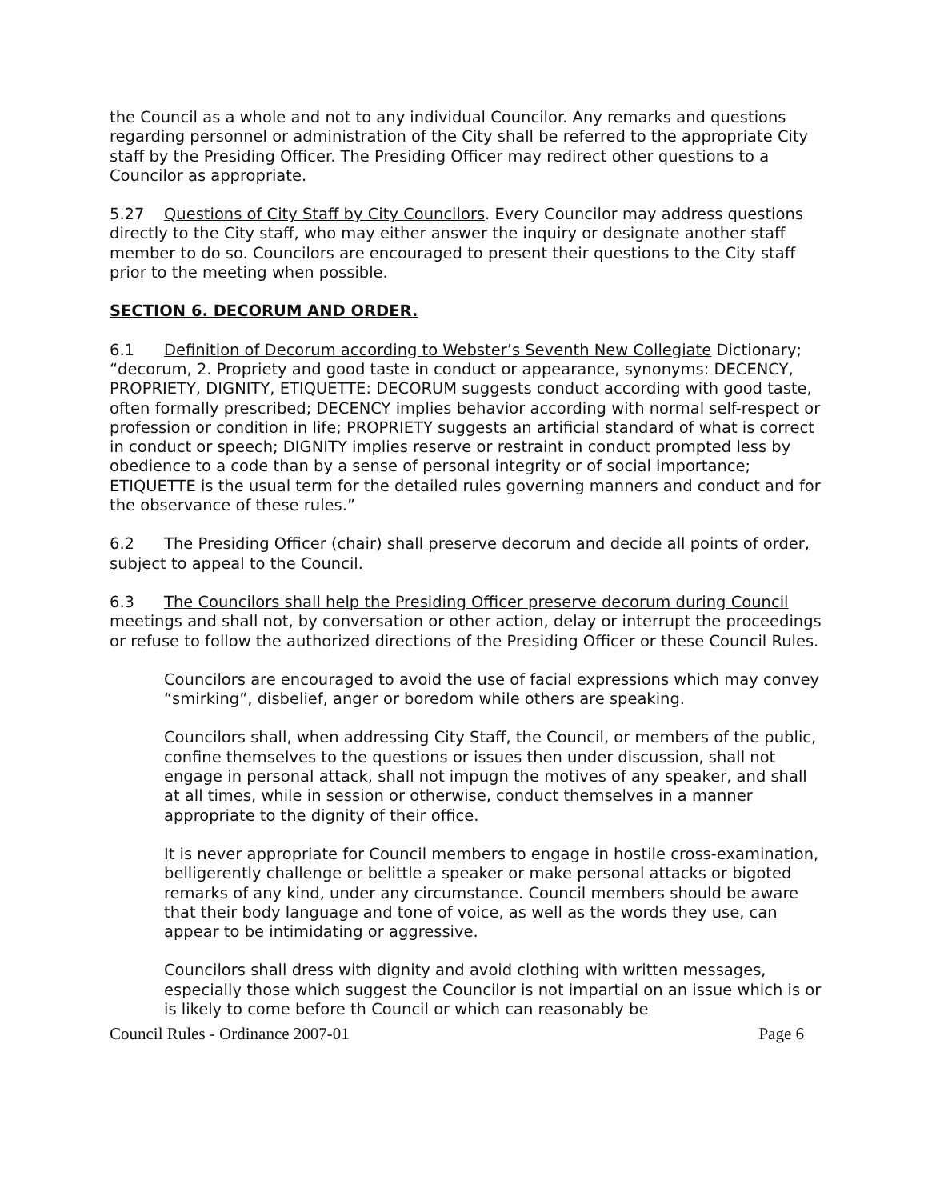the Council as a whole and not to any individual Councilor. Any remarks and questions regarding personnel or administration of the City shall be referred to the appropriate City staff by the Presiding Officer. The Presiding Officer may redirect other questions to a Councilor as appropriate.
5.27 Questions of City Staff by City Councilors. Every Councilor may address questions directly to the City staff, who may either answer the inquiry or designate another staff member to do so. Councilors are encouraged to present their questions to the City staff prior to the meeting when possible.
SECTION 6. DECORUM AND ORDER.
6.1 Definition of Decorum according to Webster’s Seventh New Collegiate Dictionary; “decorum, 2. Propriety and good taste in conduct or appearance, synonyms: DECENCY, PROPRIETY, DIGNITY, ETIQUETTE: DECORUM suggests conduct according with good taste, often formally prescribed; DECENCY implies behavior according with normal self-respect or profession or condition in life; PROPRIETY suggests an artificial standard of what is correct in conduct or speech; DIGNITY implies reserve or restraint in conduct prompted less by obedience to a code than by a sense of personal integrity or of social importance; ETIQUETTE is the usual term for the detailed rules governing manners and conduct and for the observance of these rules.”
6.2 The Presiding Officer (chair) shall preserve decorum and decide all points of order, subject to appeal to the Council.
6.3 The Councilors shall help the Presiding Officer preserve decorum during Council meetings and shall not, by conversation or other action, delay or interrupt the proceedings or refuse to follow the authorized directions of the Presiding Officer or these Council Rules.
Councilors are encouraged to avoid the use of facial expressions which may convey “smirking”, disbelief, anger or boredom while others are speaking.
Councilors shall, when addressing City Staff, the Council, or members of the public, confine themselves to the questions or issues then under discussion, shall not engage in personal attack, shall not impugn the motives of any speaker, and shall at all times, while in session or otherwise, conduct themselves in a manner appropriate to the dignity of their office.
It is never appropriate for Council members to engage in hostile cross-examination, belligerently challenge or belittle a speaker or make personal attacks or bigoted remarks of any kind, under any circumstance. Council members should be aware that their body language and tone of voice, as well as the words they use, can appear to be intimidating or aggressive.
Councilors shall dress with dignity and avoid clothing with written messages, especially those which suggest the Councilor is not impartial on an issue which is or is likely to come before th Council or which can reasonably be
Council Rules - Ordinance 2007-01 Page 6